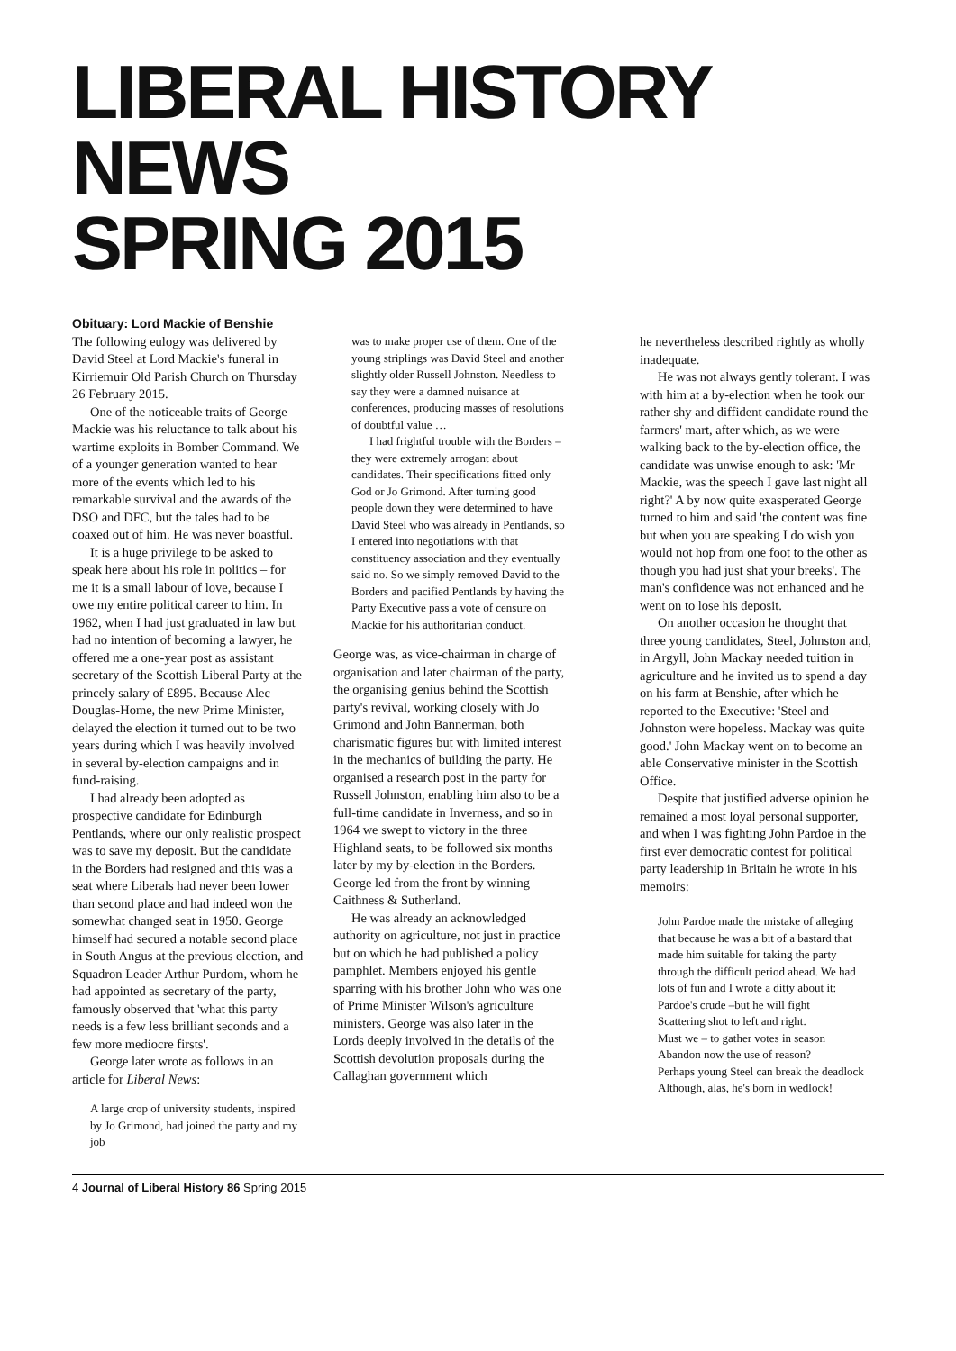LIBERAL HISTORY NEWS
SPRING 2015
Obituary: Lord Mackie of Benshie
The following eulogy was delivered by David Steel at Lord Mackie's funeral in Kirriemuir Old Parish Church on Thursday 26 February 2015.
One of the noticeable traits of George Mackie was his reluctance to talk about his wartime exploits in Bomber Command. We of a younger generation wanted to hear more of the events which led to his remarkable survival and the awards of the DSO and DFC, but the tales had to be coaxed out of him. He was never boastful.
It is a huge privilege to be asked to speak here about his role in politics – for me it is a small labour of love, because I owe my entire political career to him. In 1962, when I had just graduated in law but had no intention of becoming a lawyer, he offered me a one-year post as assistant secretary of the Scottish Liberal Party at the princely salary of £895. Because Alec Douglas-Home, the new Prime Minister, delayed the election it turned out to be two years during which I was heavily involved in several by-election campaigns and in fund-raising.
I had already been adopted as prospective candidate for Edinburgh Pentlands, where our only realistic prospect was to save my deposit. But the candidate in the Borders had resigned and this was a seat where Liberals had never been lower than second place and had indeed won the somewhat changed seat in 1950. George himself had secured a notable second place in South Angus at the previous election, and Squadron Leader Arthur Purdom, whom he had appointed as secretary of the party, famously observed that 'what this party needs is a few less brilliant seconds and a few more mediocre firsts'.
George later wrote as follows in an article for Liberal News:
A large crop of university students, inspired by Jo Grimond, had joined the party and my job
was to make proper use of them. One of the young striplings was David Steel and another slightly older Russell Johnston. Needless to say they were a damned nuisance at conferences, producing masses of resolutions of doubtful value …
I had frightful trouble with the Borders – they were extremely arrogant about candidates. Their specifications fitted only God or Jo Grimond. After turning good people down they were determined to have David Steel who was already in Pentlands, so I entered into negotiations with that constituency association and they eventually said no. So we simply removed David to the Borders and pacified Pentlands by having the Party Executive pass a vote of censure on Mackie for his authoritarian conduct.
George was, as vice-chairman in charge of organisation and later chairman of the party, the organising genius behind the Scottish party's revival, working closely with Jo Grimond and John Bannerman, both charismatic figures but with limited interest in the mechanics of building the party. He organised a research post in the party for Russell Johnston, enabling him also to be a full-time candidate in Inverness, and so in 1964 we swept to victory in the three Highland seats, to be followed six months later by my by-election in the Borders. George led from the front by winning Caithness & Sutherland.
He was already an acknowledged authority on agriculture, not just in practice but on which he had published a policy pamphlet. Members enjoyed his gentle sparring with his brother John who was one of Prime Minister Wilson's agriculture ministers. George was also later in the Lords deeply involved in the details of the Scottish devolution proposals during the Callaghan government which
he nevertheless described rightly as wholly inadequate.
He was not always gently tolerant. I was with him at a by-election when he took our rather shy and diffident candidate round the farmers' mart, after which, as we were walking back to the by-election office, the candidate was unwise enough to ask: 'Mr Mackie, was the speech I gave last night all right?' A by now quite exasperated George turned to him and said 'the content was fine but when you are speaking I do wish you would not hop from one foot to the other as though you had just shat your breeks'. The man's confidence was not enhanced and he went on to lose his deposit.
On another occasion he thought that three young candidates, Steel, Johnston and, in Argyll, John Mackay needed tuition in agriculture and he invited us to spend a day on his farm at Benshie, after which he reported to the Executive: 'Steel and Johnston were hopeless. Mackay was quite good.' John Mackay went on to become an able Conservative minister in the Scottish Office.
Despite that justified adverse opinion he remained a most loyal personal supporter, and when I was fighting John Pardoe in the first ever democratic contest for political party leadership in Britain he wrote in his memoirs:
John Pardoe made the mistake of alleging that because he was a bit of a bastard that made him suitable for taking the party through the difficult period ahead. We had lots of fun and I wrote a ditty about it:
Pardoe's crude –but he will fight
Scattering shot to left and right.
Must we – to gather votes in season
Abandon now the use of reason?
Perhaps young Steel can break the deadlock
Although, alas, he's born in wedlock!
4 Journal of Liberal History 86 Spring 2015